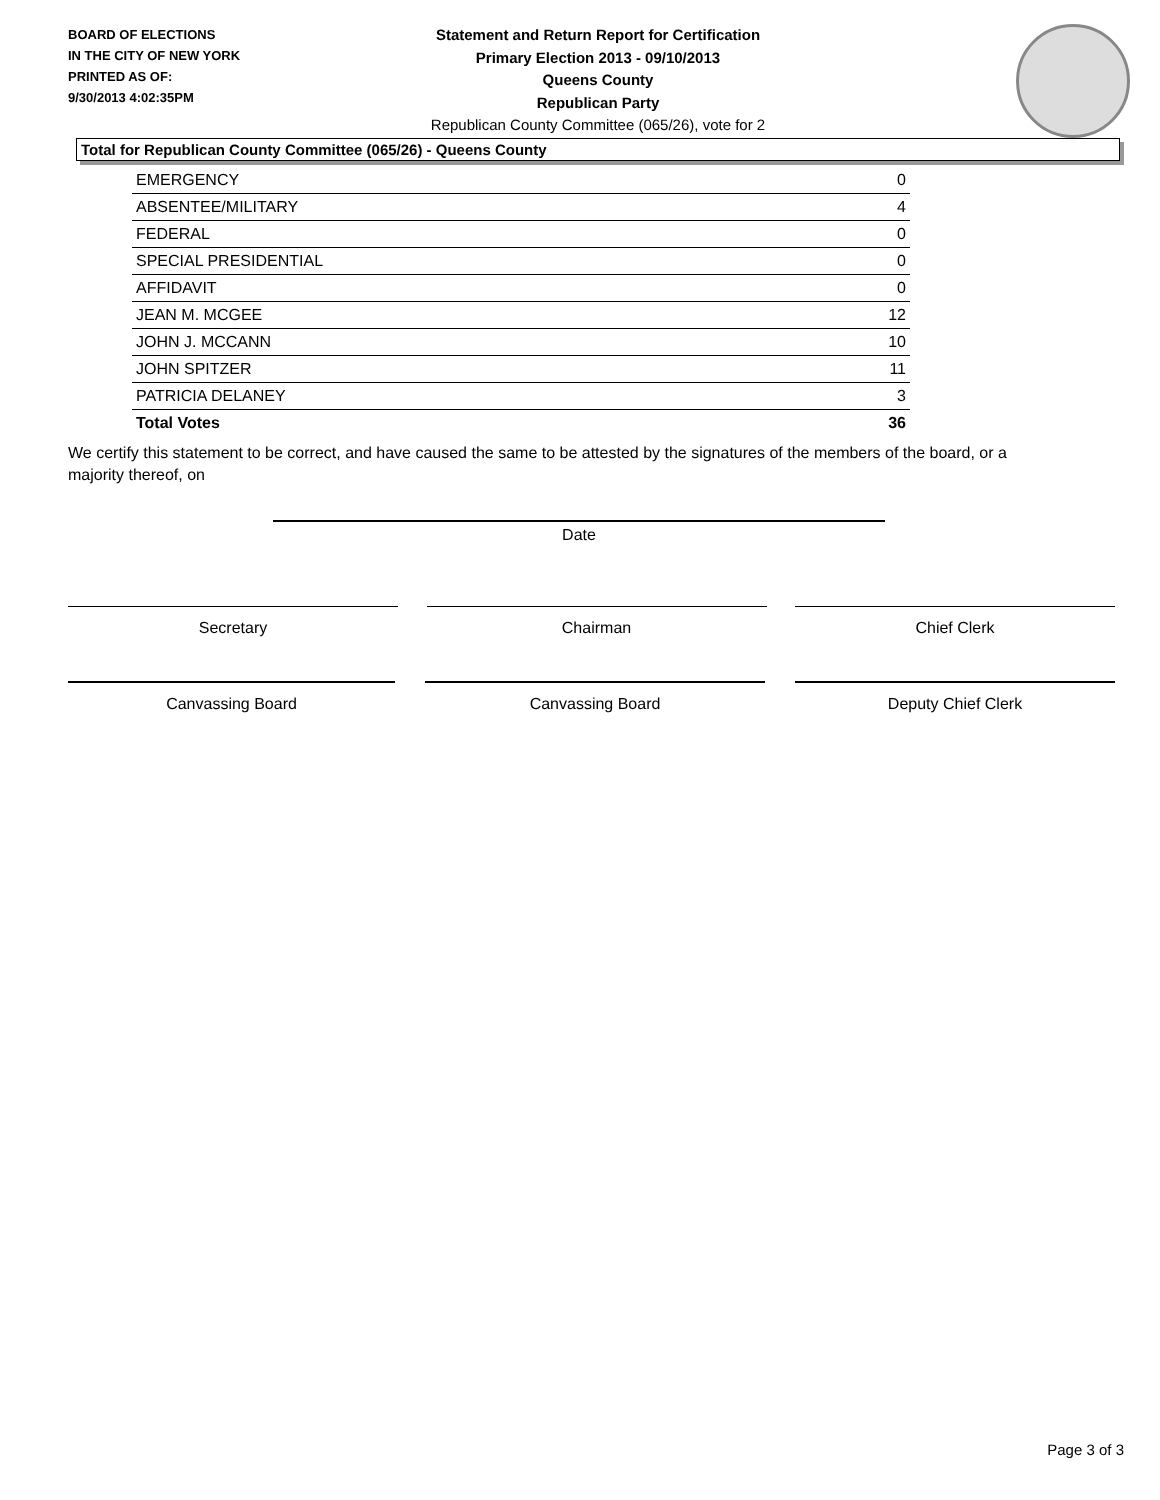BOARD OF ELECTIONS
IN THE CITY OF NEW YORK
PRINTED AS OF:
9/30/2013 4:02:35PM
Statement and Return Report for Certification
Primary Election 2013 - 09/10/2013
Queens County
Republican Party
Republican County Committee (065/26), vote for 2
Total for Republican County Committee (065/26) - Queens County
| EMERGENCY | 0 |
| ABSENTEE/MILITARY | 4 |
| FEDERAL | 0 |
| SPECIAL PRESIDENTIAL | 0 |
| AFFIDAVIT | 0 |
| JEAN M. MCGEE | 12 |
| JOHN J. MCCANN | 10 |
| JOHN SPITZER | 11 |
| PATRICIA DELANEY | 3 |
| Total Votes | 36 |
We certify this statement to be correct, and have caused the same to be attested by the signatures of the members of the board, or a majority thereof, on
Date
Secretary Chairman Chief Clerk
Canvassing Board Canvassing Board Deputy Chief Clerk
Page 3 of 3